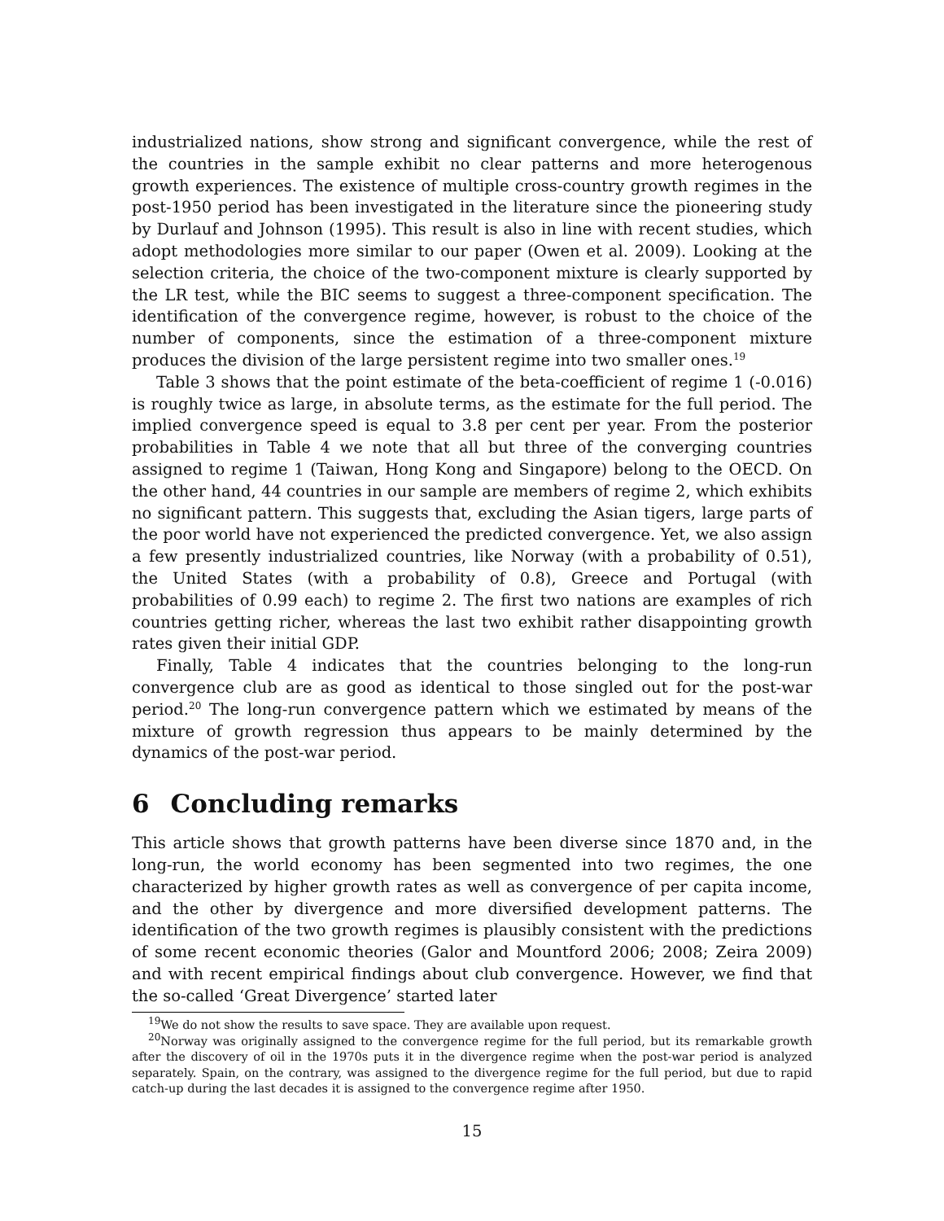industrialized nations, show strong and significant convergence, while the rest of the countries in the sample exhibit no clear patterns and more heterogenous growth experiences. The existence of multiple cross-country growth regimes in the post-1950 period has been investigated in the literature since the pioneering study by Durlauf and Johnson (1995). This result is also in line with recent studies, which adopt methodologies more similar to our paper (Owen et al. 2009). Looking at the selection criteria, the choice of the two-component mixture is clearly supported by the LR test, while the BIC seems to suggest a three-component specification. The identification of the convergence regime, however, is robust to the choice of the number of components, since the estimation of a three-component mixture produces the division of the large persistent regime into two smaller ones.<sup>19</sup>
Table 3 shows that the point estimate of the beta-coefficient of regime 1 (-0.016) is roughly twice as large, in absolute terms, as the estimate for the full period. The implied convergence speed is equal to 3.8 per cent per year. From the posterior probabilities in Table 4 we note that all but three of the converging countries assigned to regime 1 (Taiwan, Hong Kong and Singapore) belong to the OECD. On the other hand, 44 countries in our sample are members of regime 2, which exhibits no significant pattern. This suggests that, excluding the Asian tigers, large parts of the poor world have not experienced the predicted convergence. Yet, we also assign a few presently industrialized countries, like Norway (with a probability of 0.51), the United States (with a probability of 0.8), Greece and Portugal (with probabilities of 0.99 each) to regime 2. The first two nations are examples of rich countries getting richer, whereas the last two exhibit rather disappointing growth rates given their initial GDP.
Finally, Table 4 indicates that the countries belonging to the long-run convergence club are as good as identical to those singled out for the post-war period.<sup>20</sup> The long-run convergence pattern which we estimated by means of the mixture of growth regression thus appears to be mainly determined by the dynamics of the post-war period.
6 Concluding remarks
This article shows that growth patterns have been diverse since 1870 and, in the long-run, the world economy has been segmented into two regimes, the one characterized by higher growth rates as well as convergence of per capita income, and the other by divergence and more diversified development patterns. The identification of the two growth regimes is plausibly consistent with the predictions of some recent economic theories (Galor and Mountford 2006; 2008; Zeira 2009) and with recent empirical findings about club convergence. However, we find that the so-called ‘Great Divergence’ started later
<sup>19</sup> We do not show the results to save space. They are available upon request.
<sup>20</sup> Norway was originally assigned to the convergence regime for the full period, but its remarkable growth after the discovery of oil in the 1970s puts it in the divergence regime when the post-war period is analyzed separately. Spain, on the contrary, was assigned to the divergence regime for the full period, but due to rapid catch-up during the last decades it is assigned to the convergence regime after 1950.
15